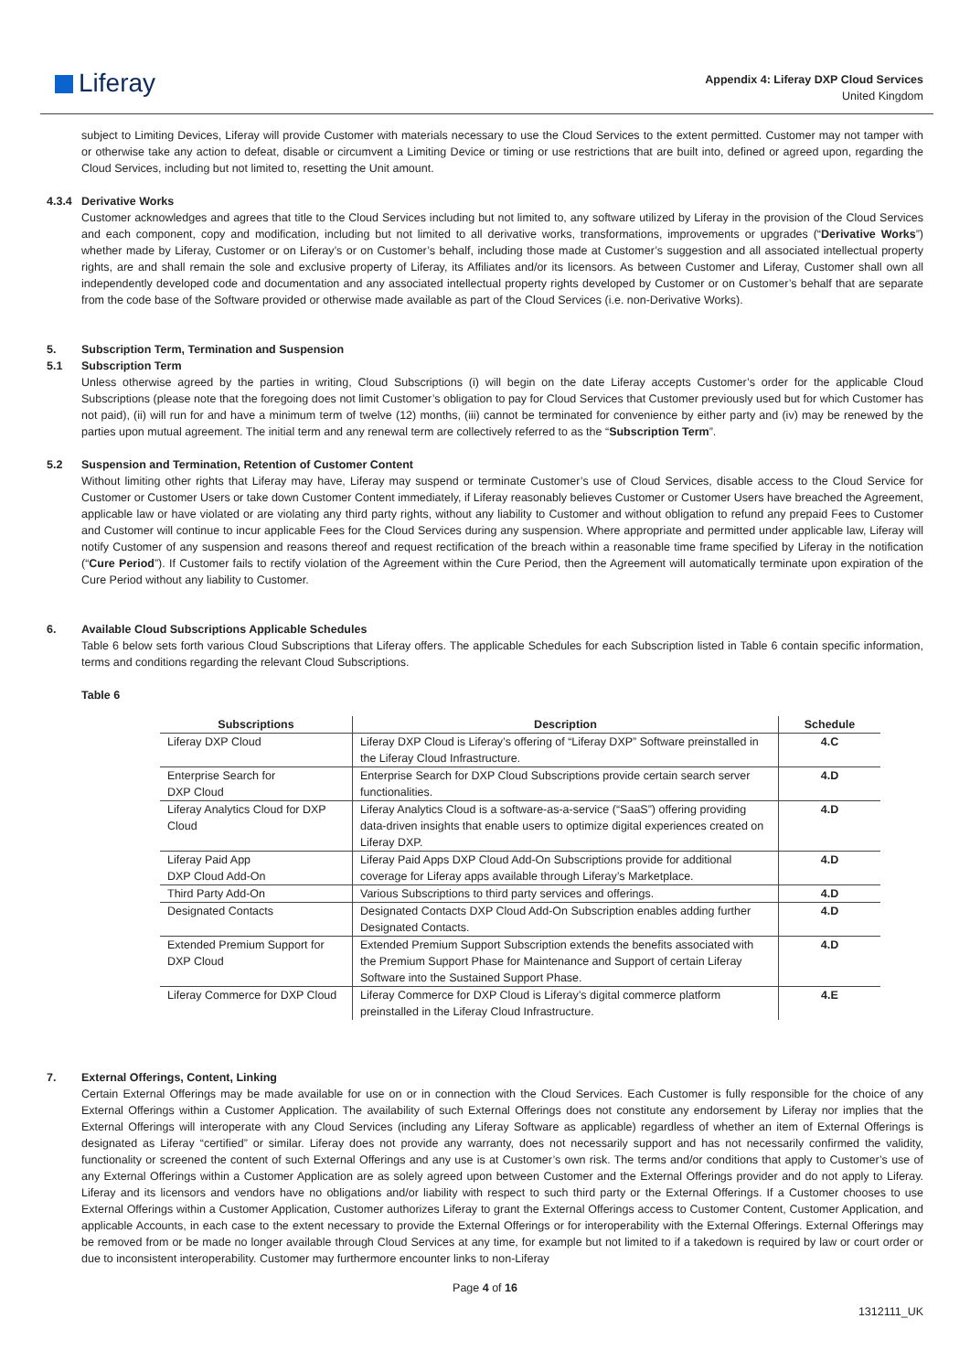Liferay
Appendix 4: Liferay DXP Cloud Services
United Kingdom
subject to Limiting Devices, Liferay will provide Customer with materials necessary to use the Cloud Services to the extent permitted. Customer may not tamper with or otherwise take any action to defeat, disable or circumvent a Limiting Device or timing or use restrictions that are built into, defined or agreed upon, regarding the Cloud Services, including but not limited to, resetting the Unit amount.
4.3.4 Derivative Works
Customer acknowledges and agrees that title to the Cloud Services including but not limited to, any software utilized by Liferay in the provision of the Cloud Services and each component, copy and modification, including but not limited to all derivative works, transformations, improvements or upgrades (“Derivative Works”) whether made by Liferay, Customer or on Liferay’s or on Customer’s behalf, including those made at Customer’s suggestion and all associated intellectual property rights, are and shall remain the sole and exclusive property of Liferay, its Affiliates and/or its licensors. As between Customer and Liferay, Customer shall own all independently developed code and documentation and any associated intellectual property rights developed by Customer or on Customer’s behalf that are separate from the code base of the Software provided or otherwise made available as part of the Cloud Services (i.e. non-Derivative Works).
5. Subscription Term, Termination and Suspension
5.1 Subscription Term
Unless otherwise agreed by the parties in writing, Cloud Subscriptions (i) will begin on the date Liferay accepts Customer’s order for the applicable Cloud Subscriptions (please note that the foregoing does not limit Customer’s obligation to pay for Cloud Services that Customer previously used but for which Customer has not paid), (ii) will run for and have a minimum term of twelve (12) months, (iii) cannot be terminated for convenience by either party and (iv) may be renewed by the parties upon mutual agreement. The initial term and any renewal term are collectively referred to as the “Subscription Term”.
5.2 Suspension and Termination, Retention of Customer Content
Without limiting other rights that Liferay may have, Liferay may suspend or terminate Customer’s use of Cloud Services, disable access to the Cloud Service for Customer or Customer Users or take down Customer Content immediately, if Liferay reasonably believes Customer or Customer Users have breached the Agreement, applicable law or have violated or are violating any third party rights, without any liability to Customer and without obligation to refund any prepaid Fees to Customer and Customer will continue to incur applicable Fees for the Cloud Services during any suspension. Where appropriate and permitted under applicable law, Liferay will notify Customer of any suspension and reasons thereof and request rectification of the breach within a reasonable time frame specified by Liferay in the notification (“Cure Period”). If Customer fails to rectify violation of the Agreement within the Cure Period, then the Agreement will automatically terminate upon expiration of the Cure Period without any liability to Customer.
6. Available Cloud Subscriptions Applicable Schedules
Table 6 below sets forth various Cloud Subscriptions that Liferay offers. The applicable Schedules for each Subscription listed in Table 6 contain specific information, terms and conditions regarding the relevant Cloud Subscriptions.
Table 6
| Subscriptions | Description | Schedule |
| --- | --- | --- |
| Liferay DXP Cloud | Liferay DXP Cloud is Liferay’s offering of “Liferay DXP” Software preinstalled in the Liferay Cloud Infrastructure. | 4.C |
| Enterprise Search for DXP Cloud | Enterprise Search for DXP Cloud Subscriptions provide certain search server functionalities. | 4.D |
| Liferay Analytics Cloud for DXP Cloud | Liferay Analytics Cloud is a software-as-a-service (“SaaS”) offering providing data-driven insights that enable users to optimize digital experiences created on Liferay DXP. | 4.D |
| Liferay Paid App DXP Cloud Add-On | Liferay Paid Apps DXP Cloud Add-On Subscriptions provide for additional coverage for Liferay apps available through Liferay’s Marketplace. | 4.D |
| Third Party Add-On | Various Subscriptions to third party services and offerings. | 4.D |
| Designated Contacts | Designated Contacts DXP Cloud Add-On Subscription enables adding further Designated Contacts. | 4.D |
| Extended Premium Support for DXP Cloud | Extended Premium Support Subscription extends the benefits associated with the Premium Support Phase for Maintenance and Support of certain Liferay Software into the Sustained Support Phase. | 4.D |
| Liferay Commerce for DXP Cloud | Liferay Commerce for DXP Cloud is Liferay’s digital commerce platform preinstalled in the Liferay Cloud Infrastructure. | 4.E |
7. External Offerings, Content, Linking
Certain External Offerings may be made available for use on or in connection with the Cloud Services. Each Customer is fully responsible for the choice of any External Offerings within a Customer Application. The availability of such External Offerings does not constitute any endorsement by Liferay nor implies that the External Offerings will interoperate with any Cloud Services (including any Liferay Software as applicable) regardless of whether an item of External Offerings is designated as Liferay “certified” or similar. Liferay does not provide any warranty, does not necessarily support and has not necessarily confirmed the validity, functionality or screened the content of such External Offerings and any use is at Customer’s own risk. The terms and/or conditions that apply to Customer’s use of any External Offerings within a Customer Application are as solely agreed upon between Customer and the External Offerings provider and do not apply to Liferay. Liferay and its licensors and vendors have no obligations and/or liability with respect to such third party or the External Offerings. If a Customer chooses to use External Offerings within a Customer Application, Customer authorizes Liferay to grant the External Offerings access to Customer Content, Customer Application, and applicable Accounts, in each case to the extent necessary to provide the External Offerings or for interoperability with the External Offerings. External Offerings may be removed from or be made no longer available through Cloud Services at any time, for example but not limited to if a takedown is required by law or court order or due to inconsistent interoperability. Customer may furthermore encounter links to non-Liferay
Page 4 of 16
1312111_UK